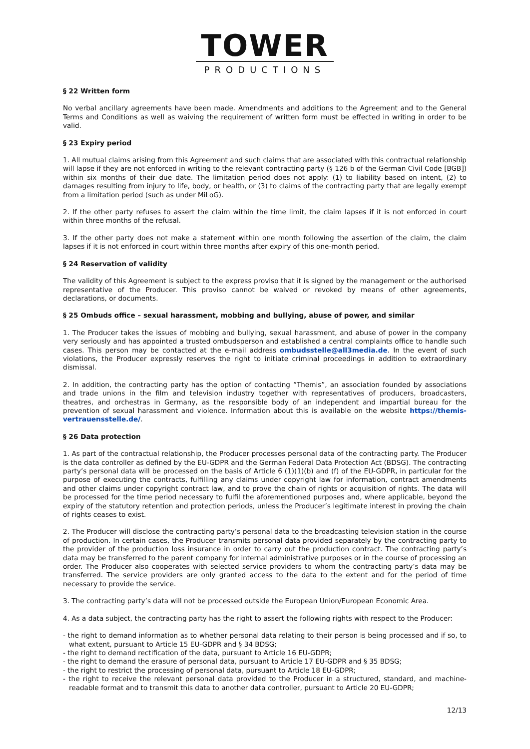TOWER
PRODUCTIONS
§ 22 Written form
No verbal ancillary agreements have been made. Amendments and additions to the Agreement and to the General Terms and Conditions as well as waiving the requirement of written form must be effected in writing in order to be valid.
§ 23 Expiry period
1. All mutual claims arising from this Agreement and such claims that are associated with this contractual relationship will lapse if they are not enforced in writing to the relevant contracting party (§ 126 b of the German Civil Code [BGB]) within six months of their due date. The limitation period does not apply: (1) to liability based on intent, (2) to damages resulting from injury to life, body, or health, or (3) to claims of the contracting party that are legally exempt from a limitation period (such as under MiLoG).
2. If the other party refuses to assert the claim within the time limit, the claim lapses if it is not enforced in court within three months of the refusal.
3. If the other party does not make a statement within one month following the assertion of the claim, the claim lapses if it is not enforced in court within three months after expiry of this one-month period.
§ 24 Reservation of validity
The validity of this Agreement is subject to the express proviso that it is signed by the management or the authorised representative of the Producer. This proviso cannot be waived or revoked by means of other agreements, declarations, or documents.
§ 25 Ombuds office – sexual harassment, mobbing and bullying, abuse of power, and similar
1. The Producer takes the issues of mobbing and bullying, sexual harassment, and abuse of power in the company very seriously and has appointed a trusted ombudsperson and established a central complaints office to handle such cases. This person may be contacted at the e-mail address ombudsstelle@all3media.de. In the event of such violations, the Producer expressly reserves the right to initiate criminal proceedings in addition to extraordinary dismissal.
2. In addition, the contracting party has the option of contacting “Themis”, an association founded by associations and trade unions in the film and television industry together with representatives of producers, broadcasters, theatres, and orchestras in Germany, as the responsible body of an independent and impartial bureau for the prevention of sexual harassment and violence. Information about this is available on the website https://themis-vertrauensstelle.de/.
§ 26 Data protection
1. As part of the contractual relationship, the Producer processes personal data of the contracting party. The Producer is the data controller as defined by the EU-GDPR and the German Federal Data Protection Act (BDSG). The contracting party’s personal data will be processed on the basis of Article 6 (1)(1)(b) and (f) of the EU-GDPR, in particular for the purpose of executing the contracts, fulfilling any claims under copyright law for information, contract amendments and other claims under copyright contract law, and to prove the chain of rights or acquisition of rights. The data will be processed for the time period necessary to fulfil the aforementioned purposes and, where applicable, beyond the expiry of the statutory retention and protection periods, unless the Producer’s legitimate interest in proving the chain of rights ceases to exist.
2. The Producer will disclose the contracting party’s personal data to the broadcasting television station in the course of production. In certain cases, the Producer transmits personal data provided separately by the contracting party to the provider of the production loss insurance in order to carry out the production contract. The contracting party’s data may be transferred to the parent company for internal administrative purposes or in the course of processing an order. The Producer also cooperates with selected service providers to whom the contracting party’s data may be transferred. The service providers are only granted access to the data to the extent and for the period of time necessary to provide the service.
3. The contracting party’s data will not be processed outside the European Union/European Economic Area.
4. As a data subject, the contracting party has the right to assert the following rights with respect to the Producer:
- the right to demand information as to whether personal data relating to their person is being processed and if so, to what extent, pursuant to Article 15 EU-GDPR and § 34 BDSG;
- the right to demand rectification of the data, pursuant to Article 16 EU-GDPR;
- the right to demand the erasure of personal data, pursuant to Article 17 EU-GDPR and § 35 BDSG;
- the right to restrict the processing of personal data, pursuant to Article 18 EU-GDPR;
- the right to receive the relevant personal data provided to the Producer in a structured, standard, and machine-readable format and to transmit this data to another data controller, pursuant to Article 20 EU-GDPR;
12/13